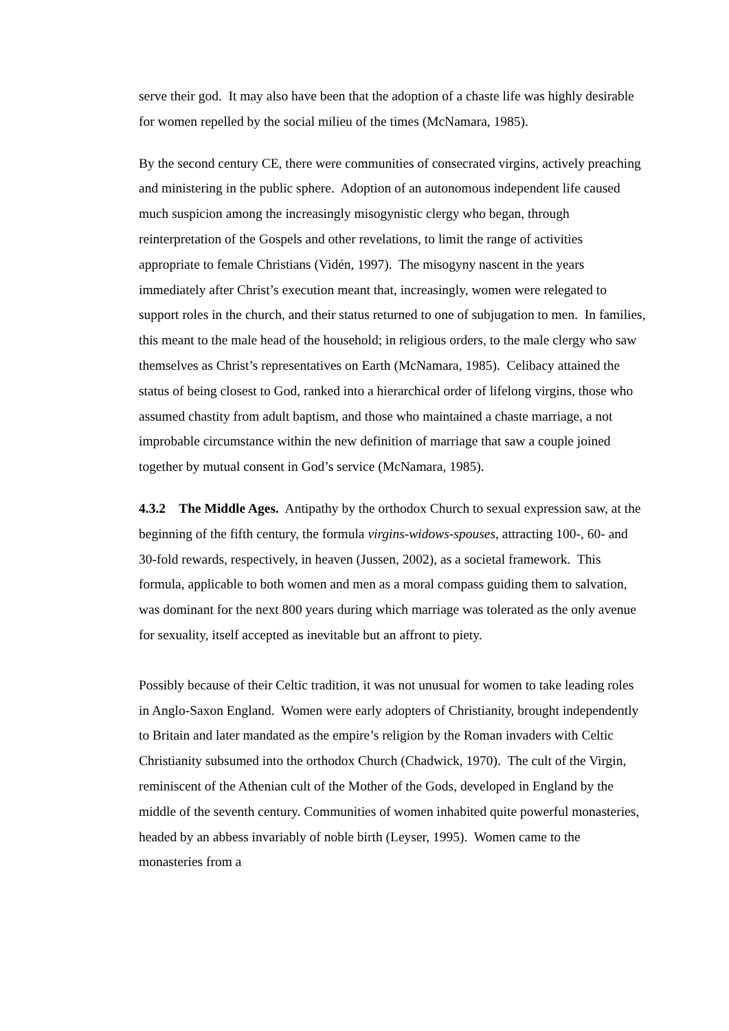serve their god. It may also have been that the adoption of a chaste life was highly desirable for women repelled by the social milieu of the times (McNamara, 1985).
By the second century CE, there were communities of consecrated virgins, actively preaching and ministering in the public sphere. Adoption of an autonomous independent life caused much suspicion among the increasingly misogynistic clergy who began, through reinterpretation of the Gospels and other revelations, to limit the range of activities appropriate to female Christians (Vidén, 1997). The misogyny nascent in the years immediately after Christ’s execution meant that, increasingly, women were relegated to support roles in the church, and their status returned to one of subjugation to men. In families, this meant to the male head of the household; in religious orders, to the male clergy who saw themselves as Christ’s representatives on Earth (McNamara, 1985). Celibacy attained the status of being closest to God, ranked into a hierarchical order of lifelong virgins, those who assumed chastity from adult baptism, and those who maintained a chaste marriage, a not improbable circumstance within the new definition of marriage that saw a couple joined together by mutual consent in God’s service (McNamara, 1985).
4.3.2 The Middle Ages. Antipathy by the orthodox Church to sexual expression saw, at the beginning of the fifth century, the formula virgins-widows-spouses, attracting 100-, 60- and 30-fold rewards, respectively, in heaven (Jussen, 2002), as a societal framework. This formula, applicable to both women and men as a moral compass guiding them to salvation, was dominant for the next 800 years during which marriage was tolerated as the only avenue for sexuality, itself accepted as inevitable but an affront to piety.
Possibly because of their Celtic tradition, it was not unusual for women to take leading roles in Anglo-Saxon England. Women were early adopters of Christianity, brought independently to Britain and later mandated as the empire’s religion by the Roman invaders with Celtic Christianity subsumed into the orthodox Church (Chadwick, 1970). The cult of the Virgin, reminiscent of the Athenian cult of the Mother of the Gods, developed in England by the middle of the seventh century. Communities of women inhabited quite powerful monasteries, headed by an abbess invariably of noble birth (Leyser, 1995). Women came to the monasteries from a